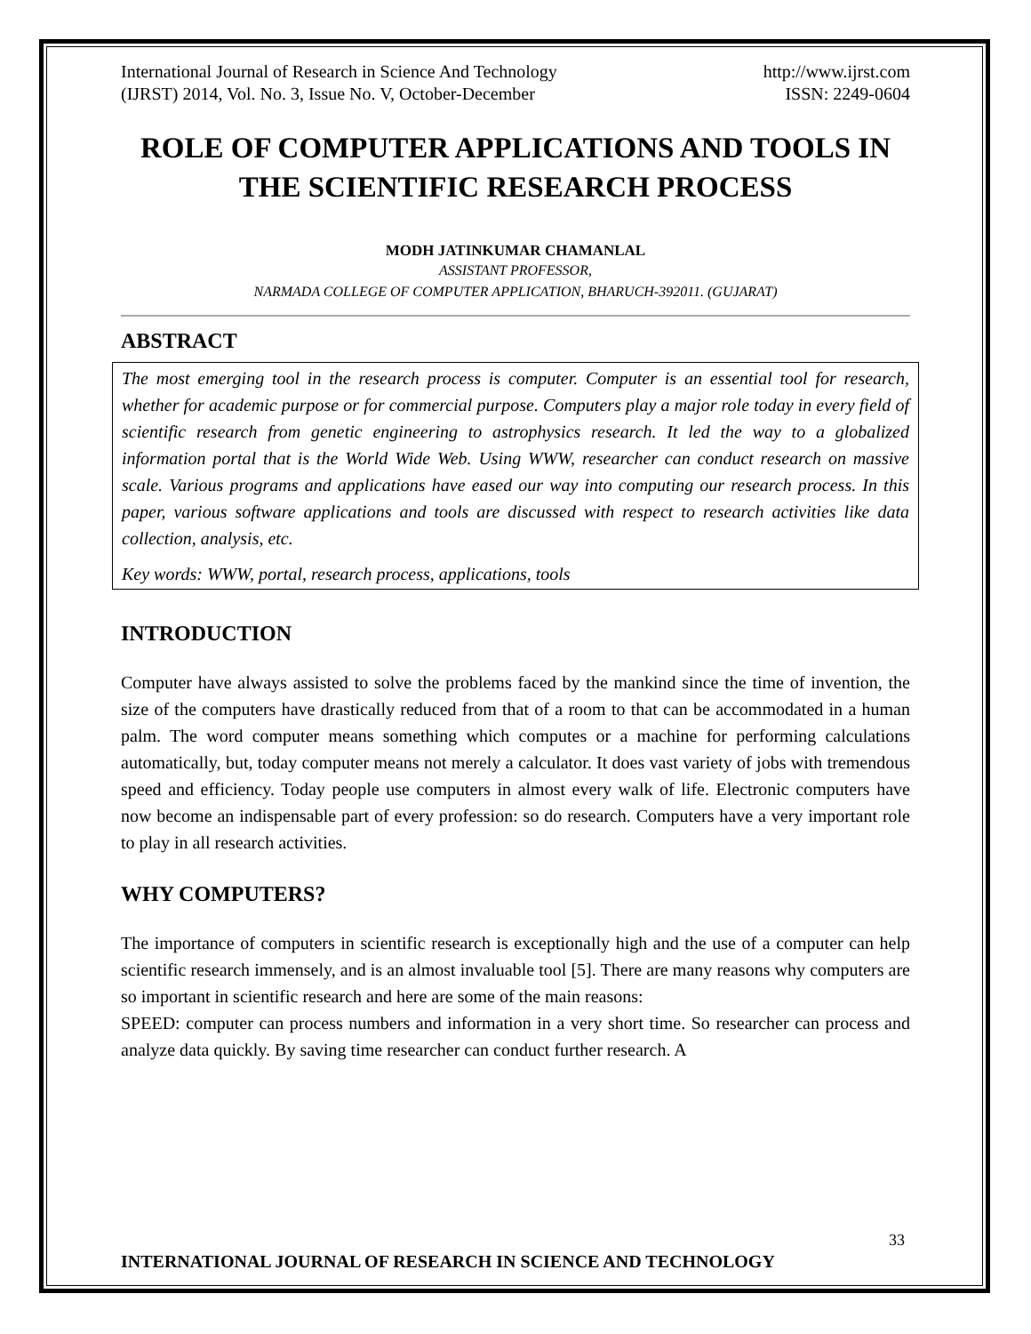International Journal of Research in Science And Technology
(IJRST) 2014, Vol. No. 3, Issue No. V, October-December http://www.ijrst.com
ISSN: 2249-0604
ROLE OF COMPUTER APPLICATIONS AND TOOLS IN THE SCIENTIFIC RESEARCH PROCESS
MODH JATINKUMAR CHAMANLAL
ASSISTANT PROFESSOR,
NARMADA COLLEGE OF COMPUTER APPLICATION, BHARUCH-392011. (GUJARAT)
ABSTRACT
The most emerging tool in the research process is computer. Computer is an essential tool for research, whether for academic purpose or for commercial purpose. Computers play a major role today in every field of scientific research from genetic engineering to astrophysics research. It led the way to a globalized information portal that is the World Wide Web. Using WWW, researcher can conduct research on massive scale. Various programs and applications have eased our way into computing our research process. In this paper, various software applications and tools are discussed with respect to research activities like data collection, analysis, etc.
Key words: WWW, portal, research process, applications, tools
INTRODUCTION
Computer have always assisted to solve the problems faced by the mankind since the time of invention, the size of the computers have drastically reduced from that of a room to that can be accommodated in a human palm. The word computer means something which computes or a machine for performing calculations automatically, but, today computer means not merely a calculator. It does vast variety of jobs with tremendous speed and efficiency. Today people use computers in almost every walk of life. Electronic computers have now become an indispensable part of every profession: so do research. Computers have a very important role to play in all research activities.
WHY COMPUTERS?
The importance of computers in scientific research is exceptionally high and the use of a computer can help scientific research immensely, and is an almost invaluable tool [5]. There are many reasons why computers are so important in scientific research and here are some of the main reasons:
SPEED: computer can process numbers and information in a very short time. So researcher can process and analyze data quickly. By saving time researcher can conduct further research. A
33
INTERNATIONAL JOURNAL OF RESEARCH IN SCIENCE AND TECHNOLOGY